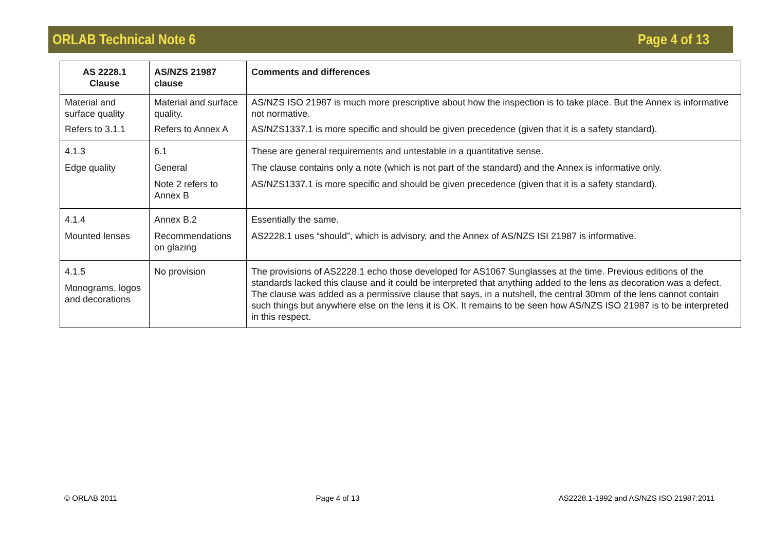ORLAB Technical Note 6 Page 4 of 13
| AS 2228.1 Clause | AS/NZS 21987 clause | Comments and differences |
| --- | --- | --- |
| Material and surface quality | Material and surface quality. | AS/NZS ISO 21987 is much more prescriptive about how the inspection is to take place. But the Annex is informative not normative. |
| Refers to 3.1.1 | Refers to Annex A | AS/NZS1337.1 is more specific and should be given precedence (given that it is a safety standard). |
| 4.1.3 Edge quality | 6.1 General Note 2 refers to Annex B | These are general requirements and untestable in a quantitative sense. The clause contains only a note (which is not part of the standard) and the Annex is informative only. AS/NZS1337.1 is more specific and should be given precedence (given that it is a safety standard). |
| 4.1.4 Mounted lenses | Annex B.2 Recommendations on glazing | Essentially the same. AS2228.1 uses “should”, which is advisory, and the Annex of AS/NZS ISI 21987 is informative. |
| 4.1.5 Monograms, logos and decorations | No provision | The provisions of AS2228.1 echo those developed for AS1067 Sunglasses at the time. Previous editions of the standards lacked this clause and it could be interpreted that anything added to the lens as decoration was a defect. The clause was added as a permissive clause that says, in a nutshell, the central 30mm of the lens cannot contain such things but anywhere else on the lens it is OK. It remains to be seen how AS/NZS ISO 21987 is to be interpreted in this respect. |
© ORLAB 2011 Page 4 of 13 AS2228.1-1992 and AS/NZS ISO 21987:2011